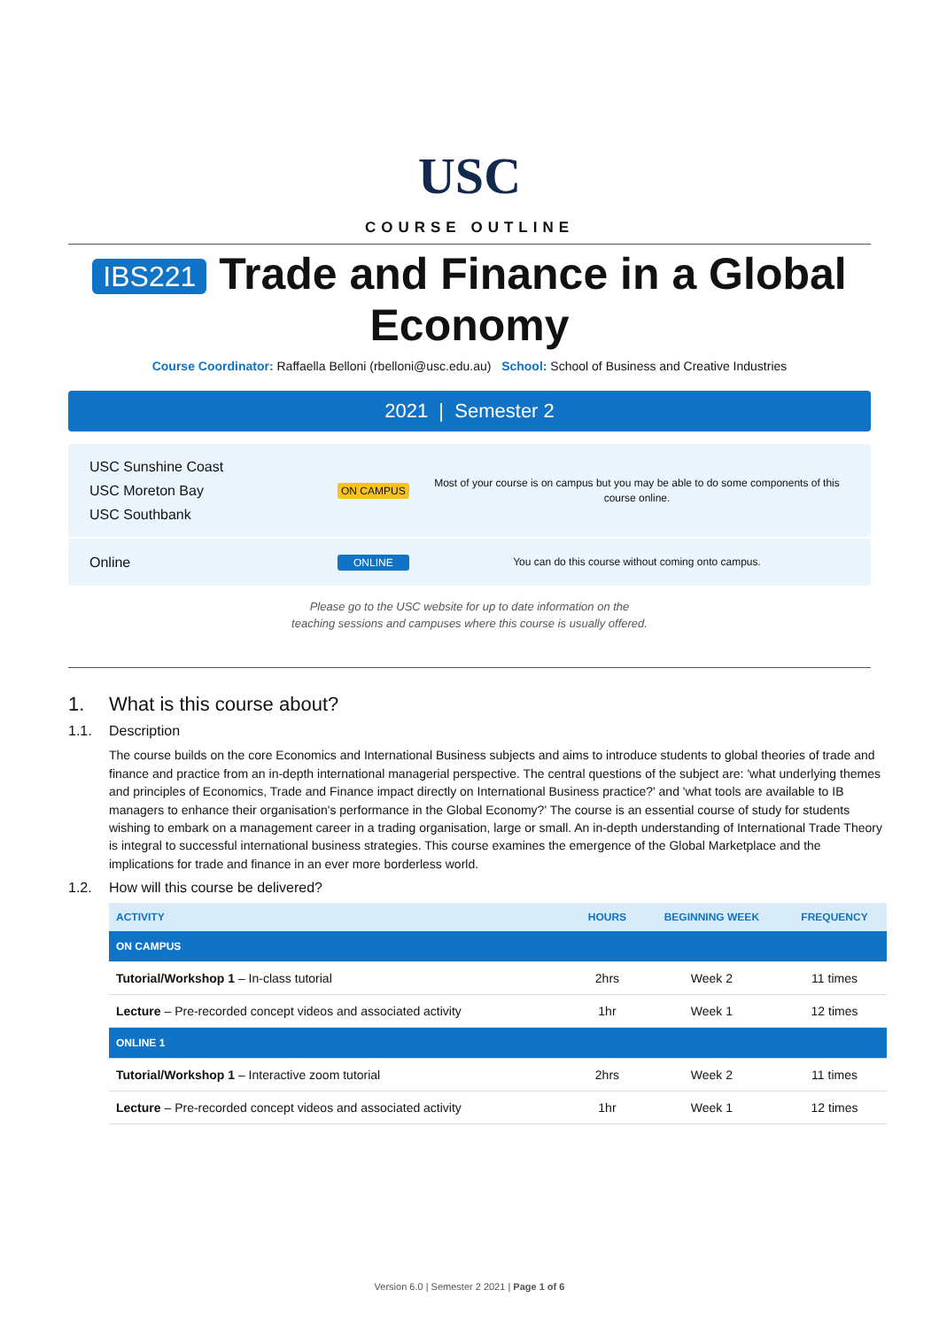USC
COURSE OUTLINE
IBS221 Trade and Finance in a Global Economy
Course Coordinator: Raffaella Belloni (rbelloni@usc.edu.au) School: School of Business and Creative Industries
2021 | Semester 2
USC Sunshine Coast
USC Moreton Bay
USC Southbank
ON CAMPUS
Most of your course is on campus but you may be able to do some components of this course online.
Online
ONLINE
You can do this course without coming onto campus.
Please go to the USC website for up to date information on the
teaching sessions and campuses where this course is usually offered.
1. What is this course about?
1.1. Description
The course builds on the core Economics and International Business subjects and aims to introduce students to global theories of trade and finance and practice from an in-depth international managerial perspective. The central questions of the subject are: 'what underlying themes and principles of Economics, Trade and Finance impact directly on International Business practice?' and 'what tools are available to IB managers to enhance their organisation's performance in the Global Economy?' The course is an essential course of study for students wishing to embark on a management career in a trading organisation, large or small. An in-depth understanding of International Trade Theory is integral to successful international business strategies. This course examines the emergence of the Global Marketplace and the implications for trade and finance in an ever more borderless world.
1.2. How will this course be delivered?
| ACTIVITY | HOURS | BEGINNING WEEK | FREQUENCY |
| --- | --- | --- | --- |
| ON CAMPUS | | | |
| Tutorial/Workshop 1 – In-class tutorial | 2hrs | Week 2 | 11 times |
| Lecture – Pre-recorded concept videos and associated activity | 1hr | Week 1 | 12 times |
| ONLINE 1 | | | |
| Tutorial/Workshop 1 – Interactive zoom tutorial | 2hrs | Week 2 | 11 times |
| Lecture – Pre-recorded concept videos and associated activity | 1hr | Week 1 | 12 times |
Version 6.0 | Semester 2 2021 | Page 1 of 6